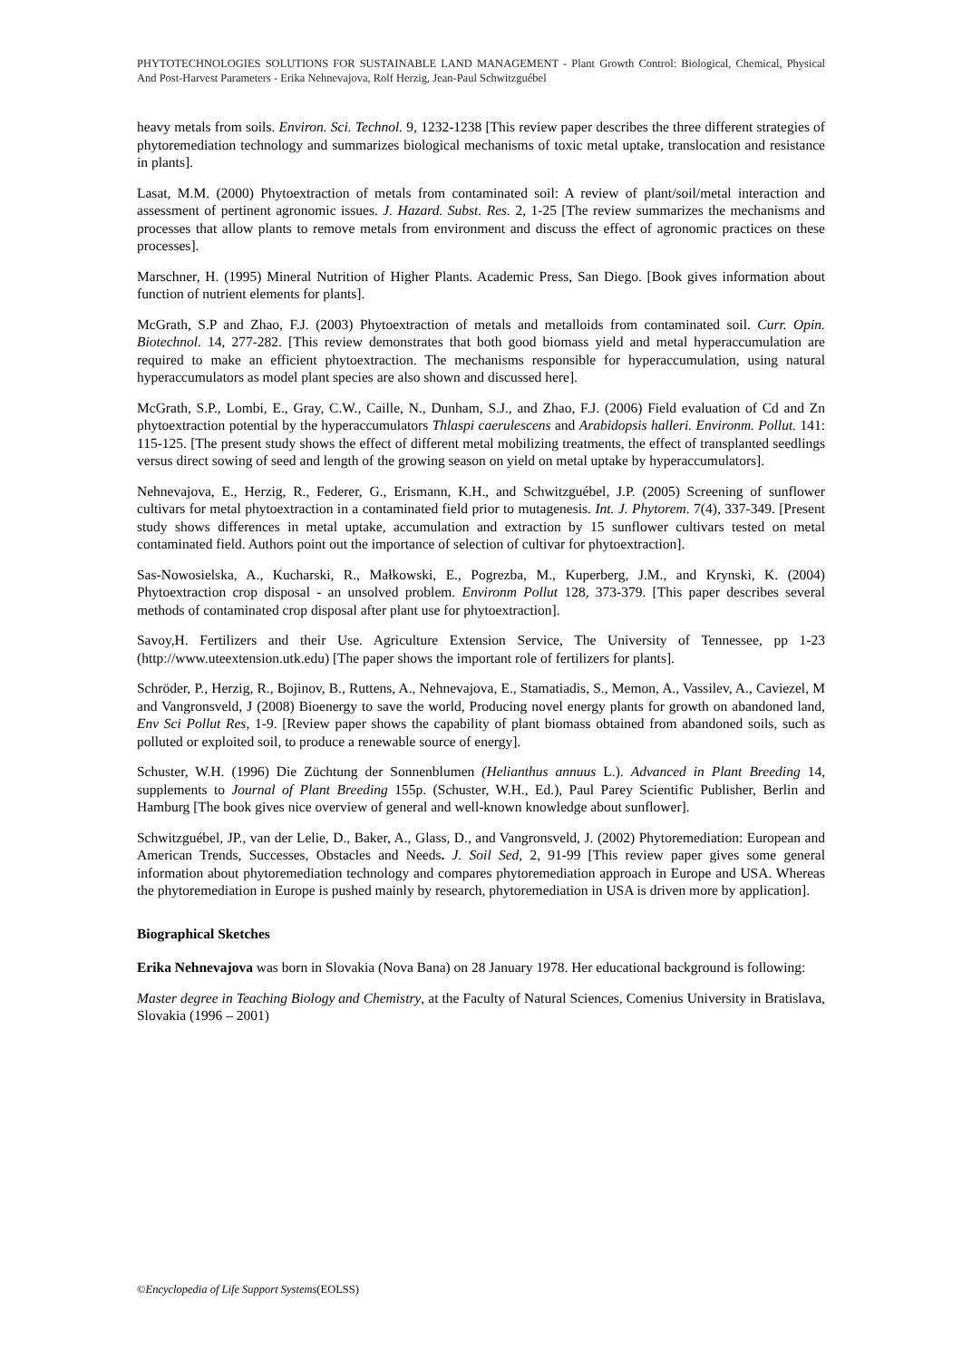PHYTOTECHNOLOGIES SOLUTIONS FOR SUSTAINABLE LAND MANAGEMENT - Plant Growth Control: Biological, Chemical, Physical And Post-Harvest Parameters - Erika Nehnevajova, Rolf Herzig, Jean-Paul Schwitzguébel
heavy metals from soils. Environ. Sci. Technol. 9, 1232-1238 [This review paper describes the three different strategies of phytoremediation technology and summarizes biological mechanisms of toxic metal uptake, translocation and resistance in plants].
Lasat, M.M. (2000) Phytoextraction of metals from contaminated soil: A review of plant/soil/metal interaction and assessment of pertinent agronomic issues. J. Hazard. Subst. Res. 2, 1-25 [The review summarizes the mechanisms and processes that allow plants to remove metals from environment and discuss the effect of agronomic practices on these processes].
Marschner, H. (1995) Mineral Nutrition of Higher Plants. Academic Press, San Diego. [Book gives information about function of nutrient elements for plants].
McGrath, S.P and Zhao, F.J. (2003) Phytoextraction of metals and metalloids from contaminated soil. Curr. Opin. Biotechnol. 14, 277-282. [This review demonstrates that both good biomass yield and metal hyperaccumulation are required to make an efficient phytoextraction. The mechanisms responsible for hyperaccumulation, using natural hyperaccumulators as model plant species are also shown and discussed here].
McGrath, S.P., Lombi, E., Gray, C.W., Caille, N., Dunham, S.J., and Zhao, F.J. (2006) Field evaluation of Cd and Zn phytoextraction potential by the hyperaccumulators Thlaspi caerulescens and Arabidopsis halleri. Environm. Pollut. 141: 115-125. [The present study shows the effect of different metal mobilizing treatments, the effect of transplanted seedlings versus direct sowing of seed and length of the growing season on yield on metal uptake by hyperaccumulators].
Nehnevajova, E., Herzig, R., Federer, G., Erismann, K.H., and Schwitzguébel, J.P. (2005) Screening of sunflower cultivars for metal phytoextraction in a contaminated field prior to mutagenesis. Int. J. Phytorem. 7(4), 337-349. [Present study shows differences in metal uptake, accumulation and extraction by 15 sunflower cultivars tested on metal contaminated field. Authors point out the importance of selection of cultivar for phytoextraction].
Sas-Nowosielska, A., Kucharski, R., Małkowski, E., Pogrezba, M., Kuperberg, J.M., and Krynski, K. (2004) Phytoextraction crop disposal - an unsolved problem. Environm Pollut 128, 373-379. [This paper describes several methods of contaminated crop disposal after plant use for phytoextraction].
Savoy,H. Fertilizers and their Use. Agriculture Extension Service, The University of Tennessee, pp 1-23 (http://www.uteextension.utk.edu) [The paper shows the important role of fertilizers for plants].
Schröder, P., Herzig, R., Bojinov, B., Ruttens, A., Nehnevajova, E., Stamatiadis, S., Memon, A., Vassilev, A., Caviezel, M and Vangronsveld, J (2008) Bioenergy to save the world, Producing novel energy plants for growth on abandoned land, Env Sci Pollut Res, 1-9. [Review paper shows the capability of plant biomass obtained from abandoned soils, such as polluted or exploited soil, to produce a renewable source of energy].
Schuster, W.H. (1996) Die Züchtung der Sonnenblumen (Helianthus annuus L.). Advanced in Plant Breeding 14, supplements to Journal of Plant Breeding 155p. (Schuster, W.H., Ed.), Paul Parey Scientific Publisher, Berlin and Hamburg [The book gives nice overview of general and well-known knowledge about sunflower].
Schwitzguébel, JP., van der Lelie, D., Baker, A., Glass, D., and Vangronsveld, J. (2002) Phytoremediation: European and American Trends, Successes, Obstacles and Needs. J. Soil Sed, 2, 91-99 [This review paper gives some general information about phytoremediation technology and compares phytoremediation approach in Europe and USA. Whereas the phytoremediation in Europe is pushed mainly by research, phytoremediation in USA is driven more by application].
Biographical Sketches
Erika Nehnevajova was born in Slovakia (Nova Bana) on 28 January 1978. Her educational background is following:
Master degree in Teaching Biology and Chemistry, at the Faculty of Natural Sciences, Comenius University in Bratislava, Slovakia (1996 – 2001)
©Encyclopedia of Life Support Systems(EOLSS)